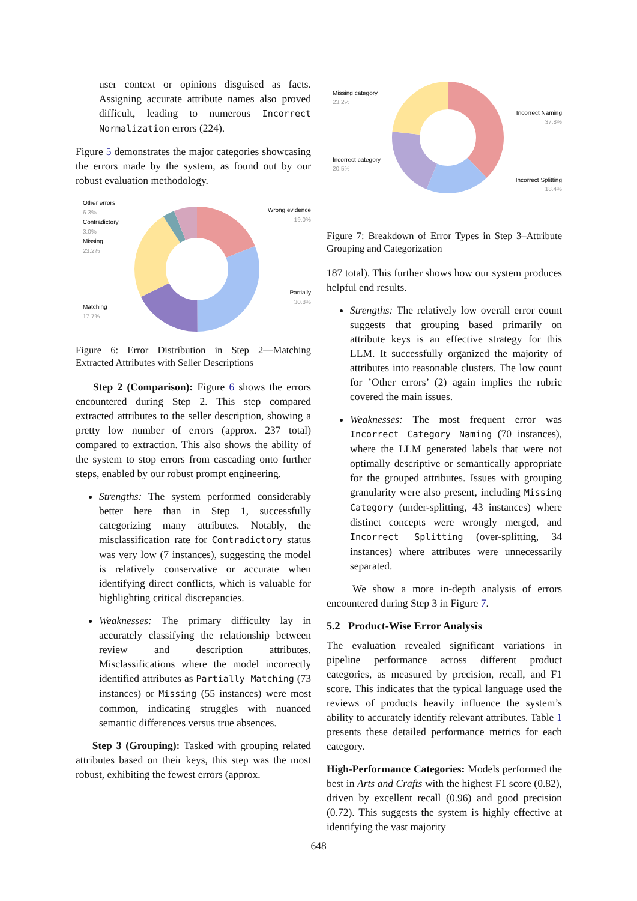user context or opinions disguised as facts. Assigning accurate attribute names also proved difficult, leading to numerous Incorrect Normalization errors (224).
Figure 5 demonstrates the major categories showcasing the errors made by the system, as found out by our robust evaluation methodology.
Other errors
6.3%
Contradictory
3.0%
Missing
23.2%
Matching
17.7%
Wrong evidence
19.0%
Partially
30.8%
Figure 6: Error Distribution in Step 2—Matching Extracted Attributes with Seller Descriptions
Step 2 (Comparison): Figure 6 shows the errors encountered during Step 2. This step compared extracted attributes to the seller description, showing a pretty low number of errors (approx. 237 total) compared to extraction. This also shows the ability of the system to stop errors from cascading onto further steps, enabled by our robust prompt engineering.
Strengths: The system performed considerably better here than in Step 1, successfully categorizing many attributes. Notably, the misclassification rate for Contradictory status was very low (7 instances), suggesting the model is relatively conservative or accurate when identifying direct conflicts, which is valuable for highlighting critical discrepancies.
Weaknesses: The primary difficulty lay in accurately classifying the relationship between review and description attributes. Misclassifications where the model incorrectly identified attributes as Partially Matching (73 instances) or Missing (55 instances) were most common, indicating struggles with nuanced semantic differences versus true absences.
Step 3 (Grouping): Tasked with grouping related attributes based on their keys, this step was the most robust, exhibiting the fewest errors (approx.
Missing category
23.2%
Incorrect category
20.5%
Incorrect Naming
37.8%
Incorrect Splitting
18.4%
Figure 7: Breakdown of Error Types in Step 3–Attribute Grouping and Categorization
187 total). This further shows how our system produces helpful end results.
Strengths: The relatively low overall error count suggests that grouping based primarily on attribute keys is an effective strategy for this LLM. It successfully organized the majority of attributes into reasonable clusters. The low count for ’Other errors’ (2) again implies the rubric covered the main issues.
Weaknesses: The most frequent error was Incorrect Category Naming (70 instances), where the LLM generated labels that were not optimally descriptive or semantically appropriate for the grouped attributes. Issues with grouping granularity were also present, including Missing Category (under-splitting, 43 instances) where distinct concepts were wrongly merged, and Incorrect Splitting (over-splitting, 34 instances) where attributes were unnecessarily separated.
We show a more in-depth analysis of errors encountered during Step 3 in Figure 7.
5.2 Product-Wise Error Analysis
The evaluation revealed significant variations in pipeline performance across different product categories, as measured by precision, recall, and F1 score. This indicates that the typical language used the reviews of products heavily influence the system’s ability to accurately identify relevant attributes. Table 1 presents these detailed performance metrics for each category.
High-Performance Categories: Models performed the best in Arts and Crafts with the highest F1 score (0.82), driven by excellent recall (0.96) and good precision (0.72). This suggests the system is highly effective at identifying the vast majority
648